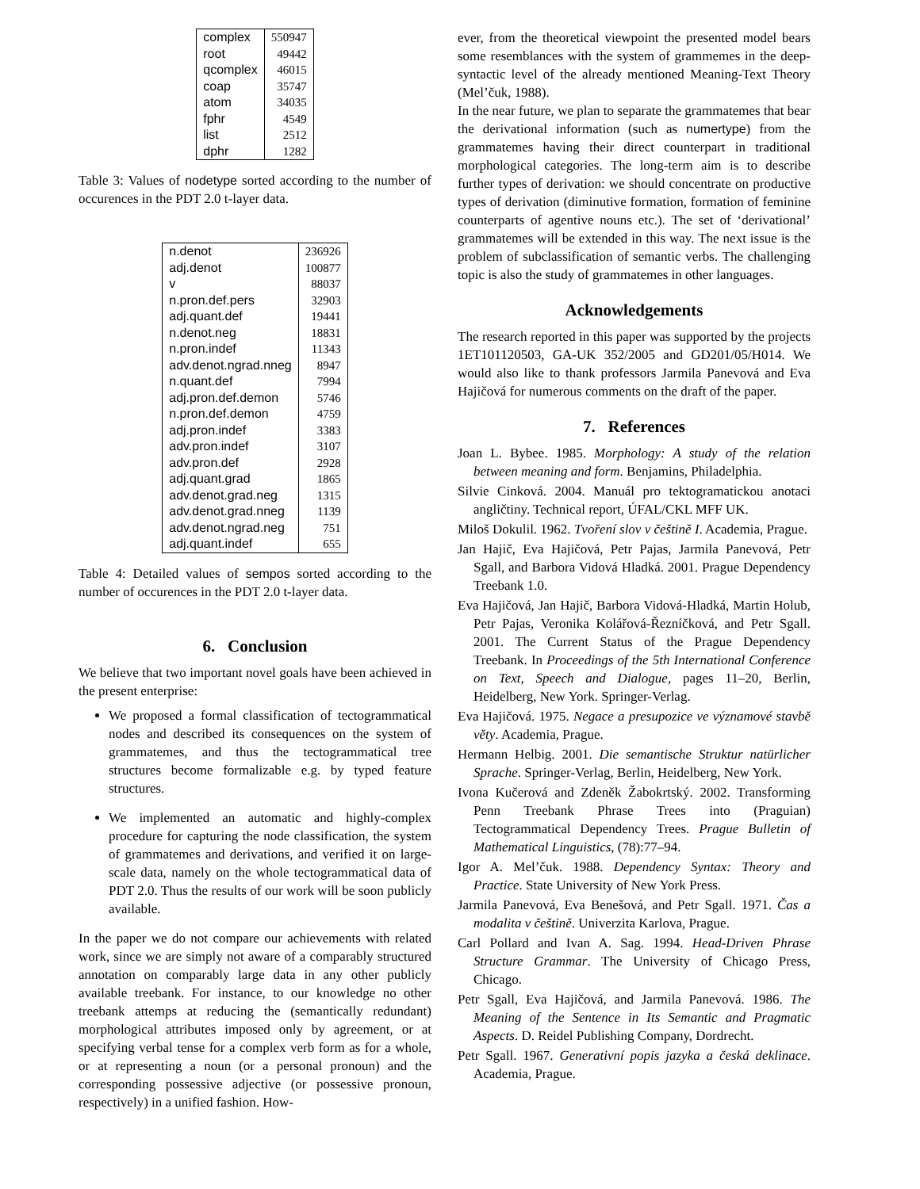| complex | 550947 |
| root | 49442 |
| qcomplex | 46015 |
| coap | 35747 |
| atom | 34035 |
| fphr | 4549 |
| list | 2512 |
| dphr | 1282 |
Table 3: Values of nodetype sorted according to the number of occurences in the PDT 2.0 t-layer data.
| n.denot | 236926 |
| adj.denot | 100877 |
| v | 88037 |
| n.pron.def.pers | 32903 |
| adj.quant.def | 19441 |
| n.denot.neg | 18831 |
| n.pron.indef | 11343 |
| adv.denot.ngrad.nneg | 8947 |
| n.quant.def | 7994 |
| adj.pron.def.demon | 5746 |
| n.pron.def.demon | 4759 |
| adj.pron.indef | 3383 |
| adv.pron.indef | 3107 |
| adv.pron.def | 2928 |
| adj.quant.grad | 1865 |
| adv.denot.grad.neg | 1315 |
| adv.denot.grad.nneg | 1139 |
| adv.denot.ngrad.neg | 751 |
| adj.quant.indef | 655 |
Table 4: Detailed values of sempos sorted according to the number of occurences in the PDT 2.0 t-layer data.
6. Conclusion
We believe that two important novel goals have been achieved in the present enterprise:
We proposed a formal classification of tectogrammatical nodes and described its consequences on the system of grammatemes, and thus the tectogrammatical tree structures become formalizable e.g. by typed feature structures.
We implemented an automatic and highly-complex procedure for capturing the node classification, the system of grammatemes and derivations, and verified it on large-scale data, namely on the whole tectogrammatical data of PDT 2.0. Thus the results of our work will be soon publicly available.
In the paper we do not compare our achievements with related work, since we are simply not aware of a comparably structured annotation on comparably large data in any other publicly available treebank. For instance, to our knowledge no other treebank attemps at reducing the (semantically redundant) morphological attributes imposed only by agreement, or at specifying verbal tense for a complex verb form as for a whole, or at representing a noun (or a personal pronoun) and the corresponding possessive adjective (or possessive pronoun, respectively) in a unified fashion. How-
ever, from the theoretical viewpoint the presented model bears some resemblances with the system of grammemes in the deep-syntactic level of the already mentioned Meaning-Text Theory (Mel’čuk, 1988).
In the near future, we plan to separate the grammatemes that bear the derivational information (such as numertype) from the grammatemes having their direct counterpart in traditional morphological categories. The long-term aim is to describe further types of derivation: we should concentrate on productive types of derivation (diminutive formation, formation of feminine counterparts of agentive nouns etc.). The set of ‘derivational’ grammatemes will be extended in this way. The next issue is the problem of subclassification of semantic verbs. The challenging topic is also the study of grammatemes in other languages.
Acknowledgements
The research reported in this paper was supported by the projects 1ET101120503, GA-UK 352/2005 and GD201/05/H014. We would also like to thank professors Jarmila Panevová and Eva Hajičová for numerous comments on the draft of the paper.
7. References
Joan L. Bybee. 1985. Morphology: A study of the relation between meaning and form. Benjamins, Philadelphia.
Silvie Cinková. 2004. Manuál pro tektogramatickou anotaci angličtiny. Technical report, ÚFAL/CKL MFF UK.
Miloš Dokulil. 1962. Tvoření slov v češtině I. Academia, Prague.
Jan Hajič, Eva Hajičová, Petr Pajas, Jarmila Panevová, Petr Sgall, and Barbora Vidová Hladká. 2001. Prague Dependency Treebank 1.0.
Eva Hajičová, Jan Hajič, Barbora Vidová-Hladká, Martin Holub, Petr Pajas, Veronika Kolářová-Řezníčková, and Petr Sgall. 2001. The Current Status of the Prague Dependency Treebank. In Proceedings of the 5th International Conference on Text, Speech and Dialogue, pages 11–20, Berlin, Heidelberg, New York. Springer-Verlag.
Eva Hajičová. 1975. Negace a presupozice ve významové stavbě věty. Academia, Prague.
Hermann Helbig. 2001. Die semantische Struktur natürlicher Sprache. Springer-Verlag, Berlin, Heidelberg, New York.
Ivona Kučerová and Zdeněk Žabokrtský. 2002. Transforming Penn Treebank Phrase Trees into (Praguian) Tectogrammatical Dependency Trees. Prague Bulletin of Mathematical Linguistics, (78):77–94.
Igor A. Mel’čuk. 1988. Dependency Syntax: Theory and Practice. State University of New York Press.
Jarmila Panevová, Eva Benešová, and Petr Sgall. 1971. Čas a modalita v češtině. Univerzita Karlova, Prague.
Carl Pollard and Ivan A. Sag. 1994. Head-Driven Phrase Structure Grammar. The University of Chicago Press, Chicago.
Petr Sgall, Eva Hajičová, and Jarmila Panevová. 1986. The Meaning of the Sentence in Its Semantic and Pragmatic Aspects. D. Reidel Publishing Company, Dordrecht.
Petr Sgall. 1967. Generativní popis jazyka a česká deklinace. Academia, Prague.